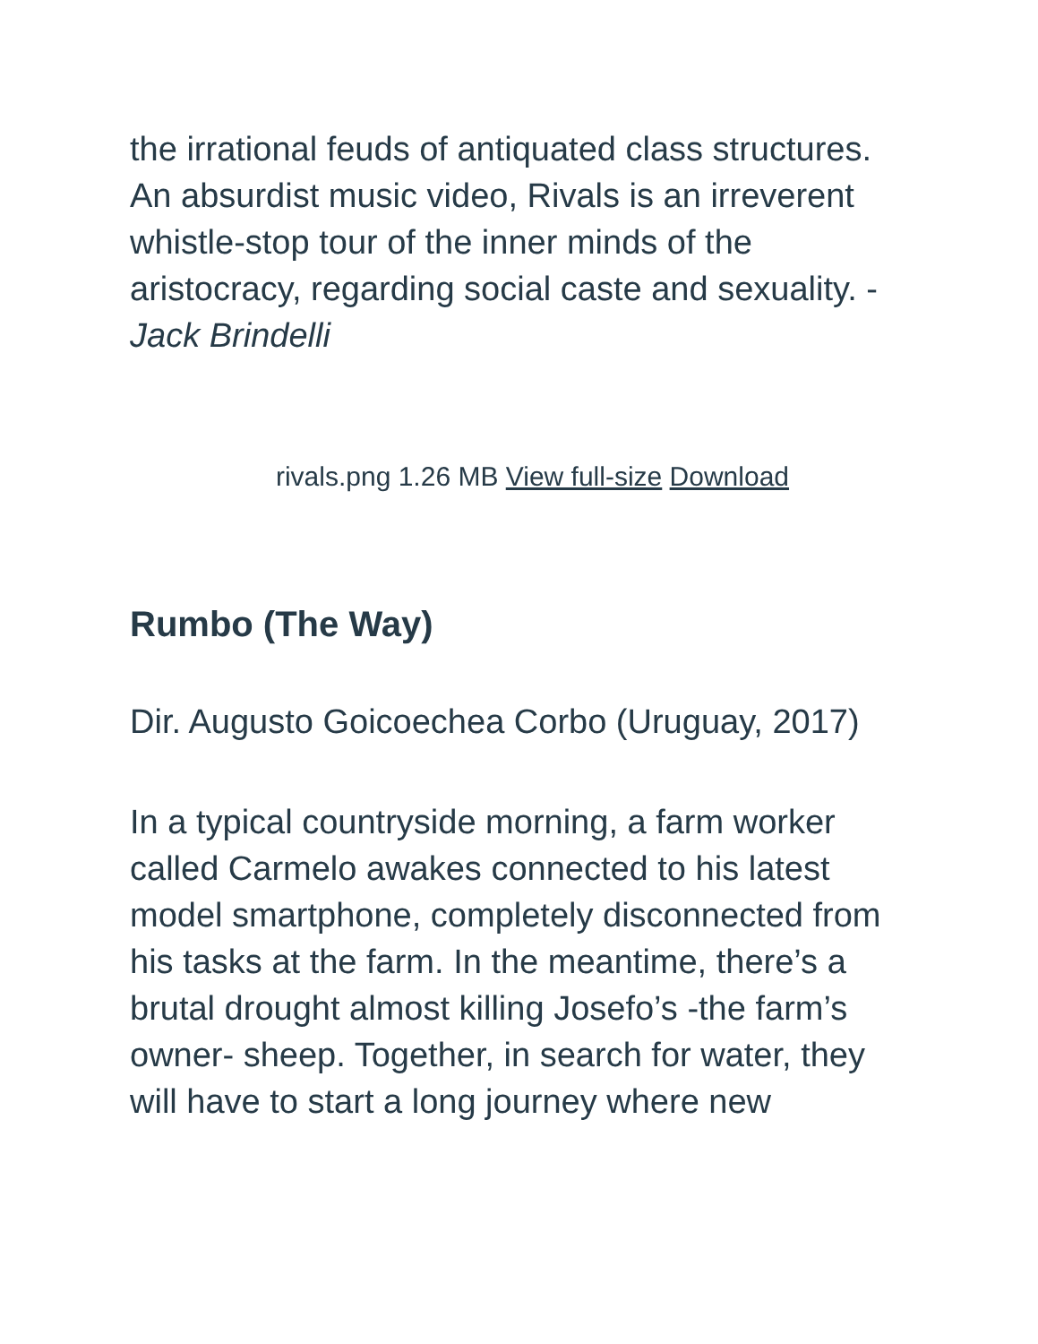the irrational feuds of antiquated class structures. An absurdist music video, Rivals is an irreverent whistle-stop tour of the inner minds of the aristocracy, regarding social caste and sexuality. - Jack Brindelli
rivals.png 1.26 MB View full-size Download
Rumbo (The Way)
Dir. Augusto Goicoechea Corbo (Uruguay, 2017)
In a typical countryside morning, a farm worker called Carmelo awakes connected to his latest model smartphone, completely disconnected from his tasks at the farm. In the meantime, there’s a brutal drought almost killing Josefo’s -the farm’s owner- sheep. Together, in search for water, they will have to start a long journey where new